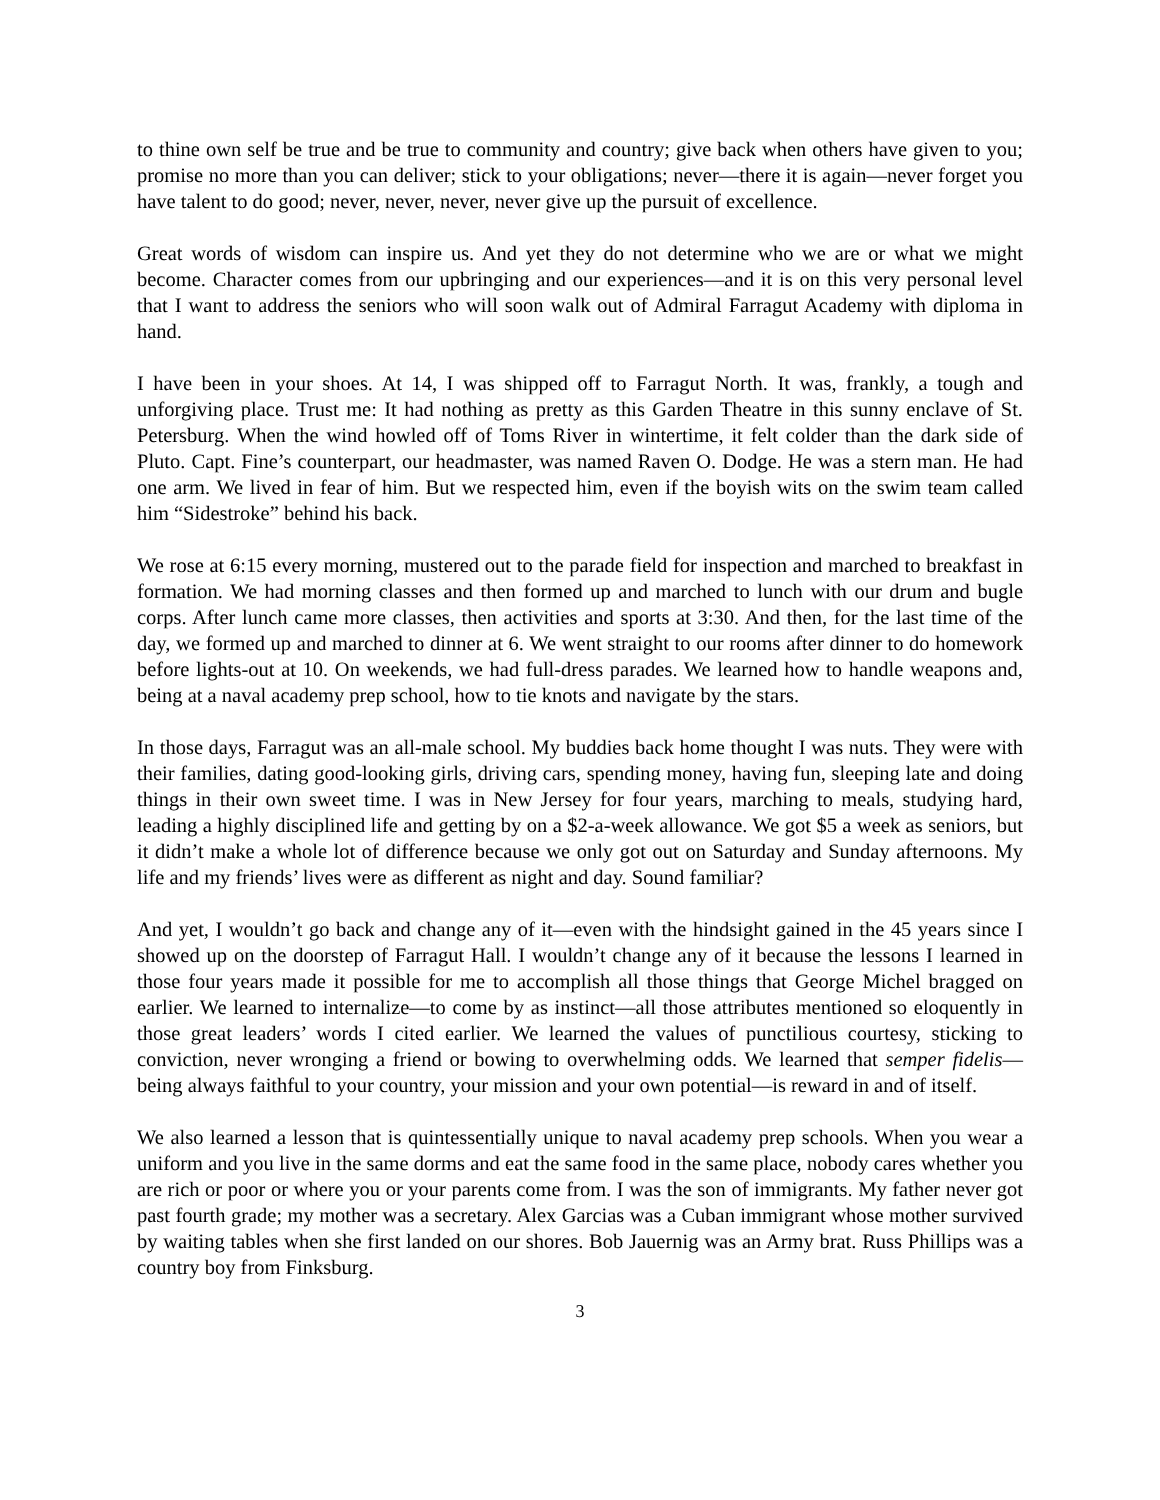to thine own self be true and be true to community and country; give back when others have given to you; promise no more than you can deliver; stick to your obligations; never—there it is again—never forget you have talent to do good; never, never, never, never give up the pursuit of excellence.
Great words of wisdom can inspire us. And yet they do not determine who we are or what we might become. Character comes from our upbringing and our experiences—and it is on this very personal level that I want to address the seniors who will soon walk out of Admiral Farragut Academy with diploma in hand.
I have been in your shoes. At 14, I was shipped off to Farragut North. It was, frankly, a tough and unforgiving place. Trust me: It had nothing as pretty as this Garden Theatre in this sunny enclave of St. Petersburg. When the wind howled off of Toms River in wintertime, it felt colder than the dark side of Pluto. Capt. Fine’s counterpart, our headmaster, was named Raven O. Dodge. He was a stern man. He had one arm. We lived in fear of him. But we respected him, even if the boyish wits on the swim team called him “Sidestroke” behind his back.
We rose at 6:15 every morning, mustered out to the parade field for inspection and marched to breakfast in formation. We had morning classes and then formed up and marched to lunch with our drum and bugle corps. After lunch came more classes, then activities and sports at 3:30. And then, for the last time of the day, we formed up and marched to dinner at 6. We went straight to our rooms after dinner to do homework before lights-out at 10. On weekends, we had full-dress parades. We learned how to handle weapons and, being at a naval academy prep school, how to tie knots and navigate by the stars.
In those days, Farragut was an all-male school. My buddies back home thought I was nuts. They were with their families, dating good-looking girls, driving cars, spending money, having fun, sleeping late and doing things in their own sweet time. I was in New Jersey for four years, marching to meals, studying hard, leading a highly disciplined life and getting by on a $2-a-week allowance. We got $5 a week as seniors, but it didn’t make a whole lot of difference because we only got out on Saturday and Sunday afternoons. My life and my friends’ lives were as different as night and day. Sound familiar?
And yet, I wouldn’t go back and change any of it—even with the hindsight gained in the 45 years since I showed up on the doorstep of Farragut Hall. I wouldn’t change any of it because the lessons I learned in those four years made it possible for me to accomplish all those things that George Michel bragged on earlier. We learned to internalize—to come by as instinct—all those attributes mentioned so eloquently in those great leaders’ words I cited earlier. We learned the values of punctilious courtesy, sticking to conviction, never wronging a friend or bowing to overwhelming odds. We learned that semper fidelis—being always faithful to your country, your mission and your own potential—is reward in and of itself.
We also learned a lesson that is quintessentially unique to naval academy prep schools. When you wear a uniform and you live in the same dorms and eat the same food in the same place, nobody cares whether you are rich or poor or where you or your parents come from. I was the son of immigrants. My father never got past fourth grade; my mother was a secretary. Alex Garcias was a Cuban immigrant whose mother survived by waiting tables when she first landed on our shores. Bob Jauernig was an Army brat. Russ Phillips was a country boy from Finksburg.
3